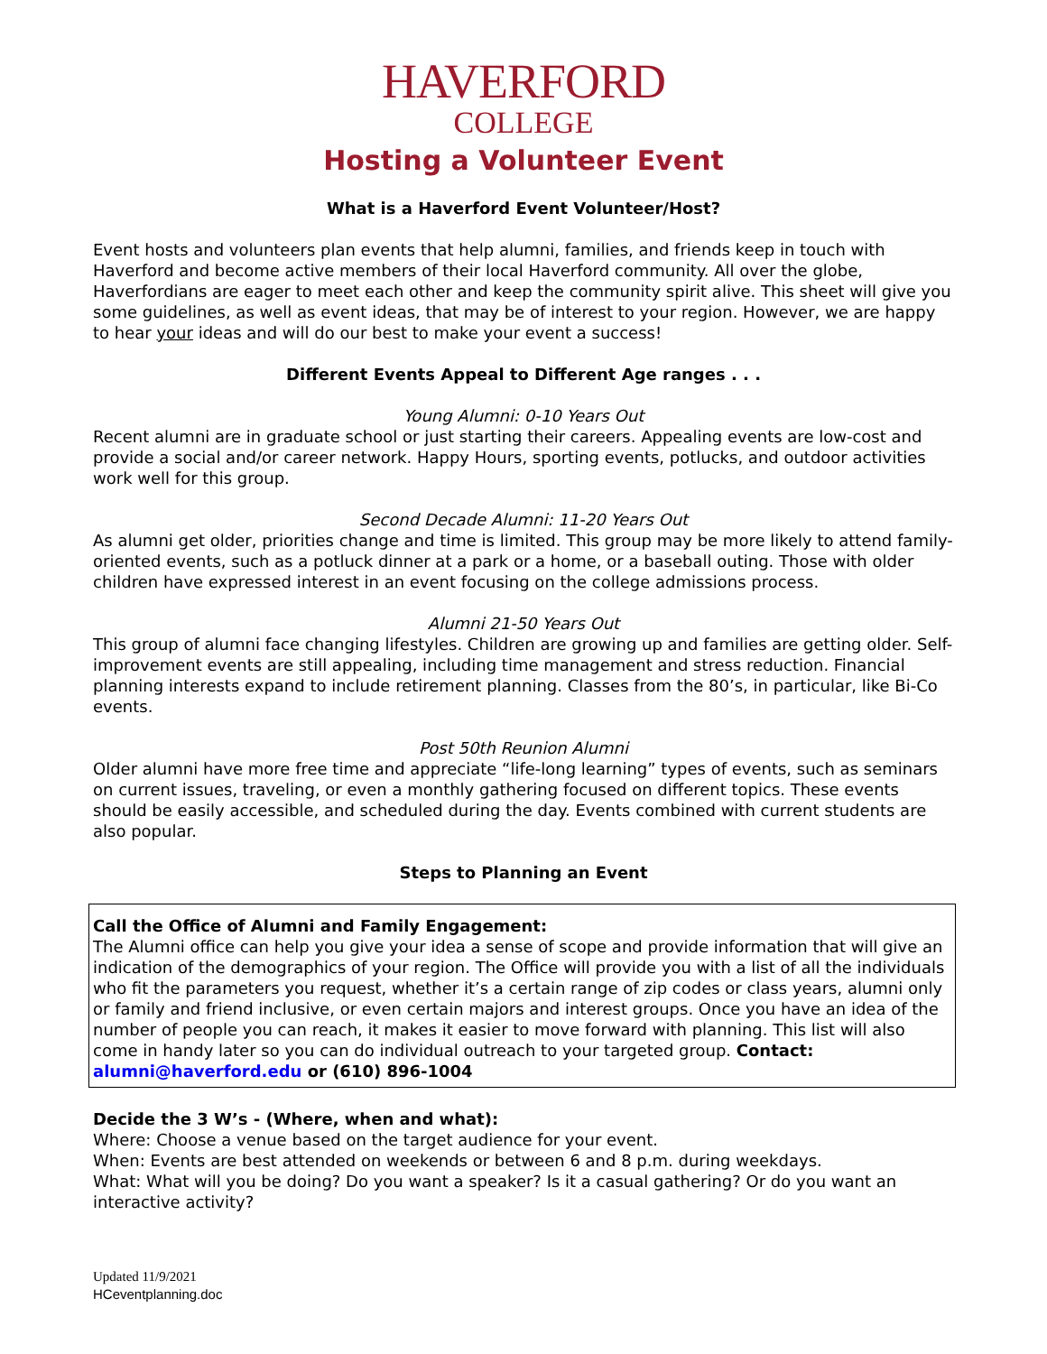HAVERFORD
COLLEGE
Hosting a Volunteer Event
What is a Haverford Event Volunteer/Host?
Event hosts and volunteers plan events that help alumni, families, and friends keep in touch with Haverford and become active members of their local Haverford community. All over the globe, Haverfordians are eager to meet each other and keep the community spirit alive. This sheet will give you some guidelines, as well as event ideas, that may be of interest to your region. However, we are happy to hear your ideas and will do our best to make your event a success!
Different Events Appeal to Different Age ranges . . .
Young Alumni: 0-10 Years Out
Recent alumni are in graduate school or just starting their careers. Appealing events are low-cost and provide a social and/or career network. Happy Hours, sporting events, potlucks, and outdoor activities work well for this group.
Second Decade Alumni: 11-20 Years Out
As alumni get older, priorities change and time is limited. This group may be more likely to attend family-oriented events, such as a potluck dinner at a park or a home, or a baseball outing. Those with older children have expressed interest in an event focusing on the college admissions process.
Alumni 21-50 Years Out
This group of alumni face changing lifestyles. Children are growing up and families are getting older. Self-improvement events are still appealing, including time management and stress reduction. Financial planning interests expand to include retirement planning. Classes from the 80’s, in particular, like Bi-Co events.
Post 50th Reunion Alumni
Older alumni have more free time and appreciate “life-long learning” types of events, such as seminars on current issues, traveling, or even a monthly gathering focused on different topics. These events should be easily accessible, and scheduled during the day. Events combined with current students are also popular.
Steps to Planning an Event
Call the Office of Alumni and Family Engagement:
The Alumni office can help you give your idea a sense of scope and provide information that will give an indication of the demographics of your region. The Office will provide you with a list of all the individuals who fit the parameters you request, whether it’s a certain range of zip codes or class years, alumni only or family and friend inclusive, or even certain majors and interest groups. Once you have an idea of the number of people you can reach, it makes it easier to move forward with planning. This list will also come in handy later so you can do individual outreach to your targeted group. Contact: alumni@haverford.edu or (610) 896-1004
Decide the 3 W’s - (Where, when and what):
Where: Choose a venue based on the target audience for your event.
When: Events are best attended on weekends or between 6 and 8 p.m. during weekdays.
What: What will you be doing? Do you want a speaker? Is it a casual gathering? Or do you want an interactive activity?
Updated 11/9/2021
HCeventplanning.doc